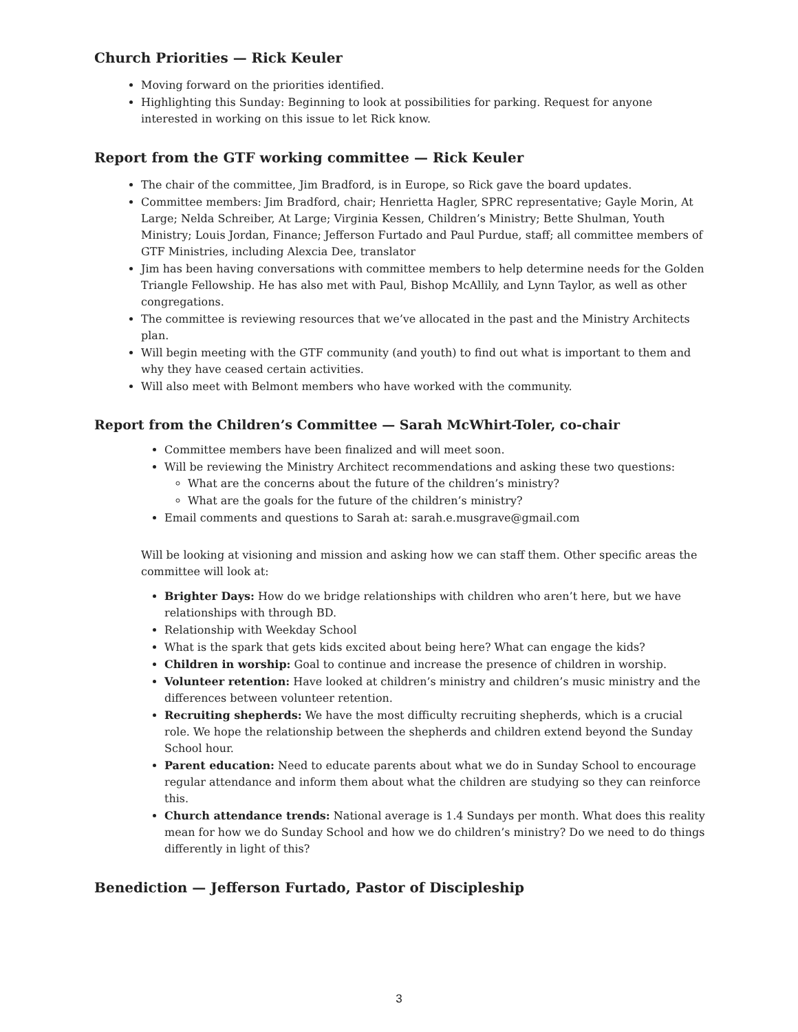Church Priorities — Rick Keuler
Moving forward on the priorities identified.
Highlighting this Sunday: Beginning to look at possibilities for parking. Request for anyone interested in working on this issue to let Rick know.
Report from the GTF working committee — Rick Keuler
The chair of the committee, Jim Bradford, is in Europe, so Rick gave the board updates.
Committee members: Jim Bradford, chair; Henrietta Hagler, SPRC representative; Gayle Morin, At Large; Nelda Schreiber, At Large; Virginia Kessen, Children’s Ministry; Bette Shulman, Youth Ministry; Louis Jordan, Finance; Jefferson Furtado and Paul Purdue, staff; all committee members of GTF Ministries, including Alexcia Dee, translator
Jim has been having conversations with committee members to help determine needs for the Golden Triangle Fellowship. He has also met with Paul, Bishop McAllily, and Lynn Taylor, as well as other congregations.
The committee is reviewing resources that we’ve allocated in the past and the Ministry Architects plan.
Will begin meeting with the GTF community (and youth) to find out what is important to them and why they have ceased certain activities.
Will also meet with Belmont members who have worked with the community.
Report from the Children’s Committee — Sarah McWhirt-Toler, co-chair
Committee members have been finalized and will meet soon.
Will be reviewing the Ministry Architect recommendations and asking these two questions:
What are the concerns about the future of the children’s ministry?
What are the goals for the future of the children’s ministry?
Email comments and questions to Sarah at: sarah.e.musgrave@gmail.com
Will be looking at visioning and mission and asking how we can staff them. Other specific areas the committee will look at:
Brighter Days: How do we bridge relationships with children who aren’t here, but we have relationships with through BD.
Relationship with Weekday School
What is the spark that gets kids excited about being here? What can engage the kids?
Children in worship: Goal to continue and increase the presence of children in worship.
Volunteer retention: Have looked at children’s ministry and children’s music ministry and the differences between volunteer retention.
Recruiting shepherds: We have the most difficulty recruiting shepherds, which is a crucial role. We hope the relationship between the shepherds and children extend beyond the Sunday School hour.
Parent education: Need to educate parents about what we do in Sunday School to encourage regular attendance and inform them about what the children are studying so they can reinforce this.
Church attendance trends: National average is 1.4 Sundays per month. What does this reality mean for how we do Sunday School and how we do children’s ministry? Do we need to do things differently in light of this?
Benediction — Jefferson Furtado, Pastor of Discipleship
3